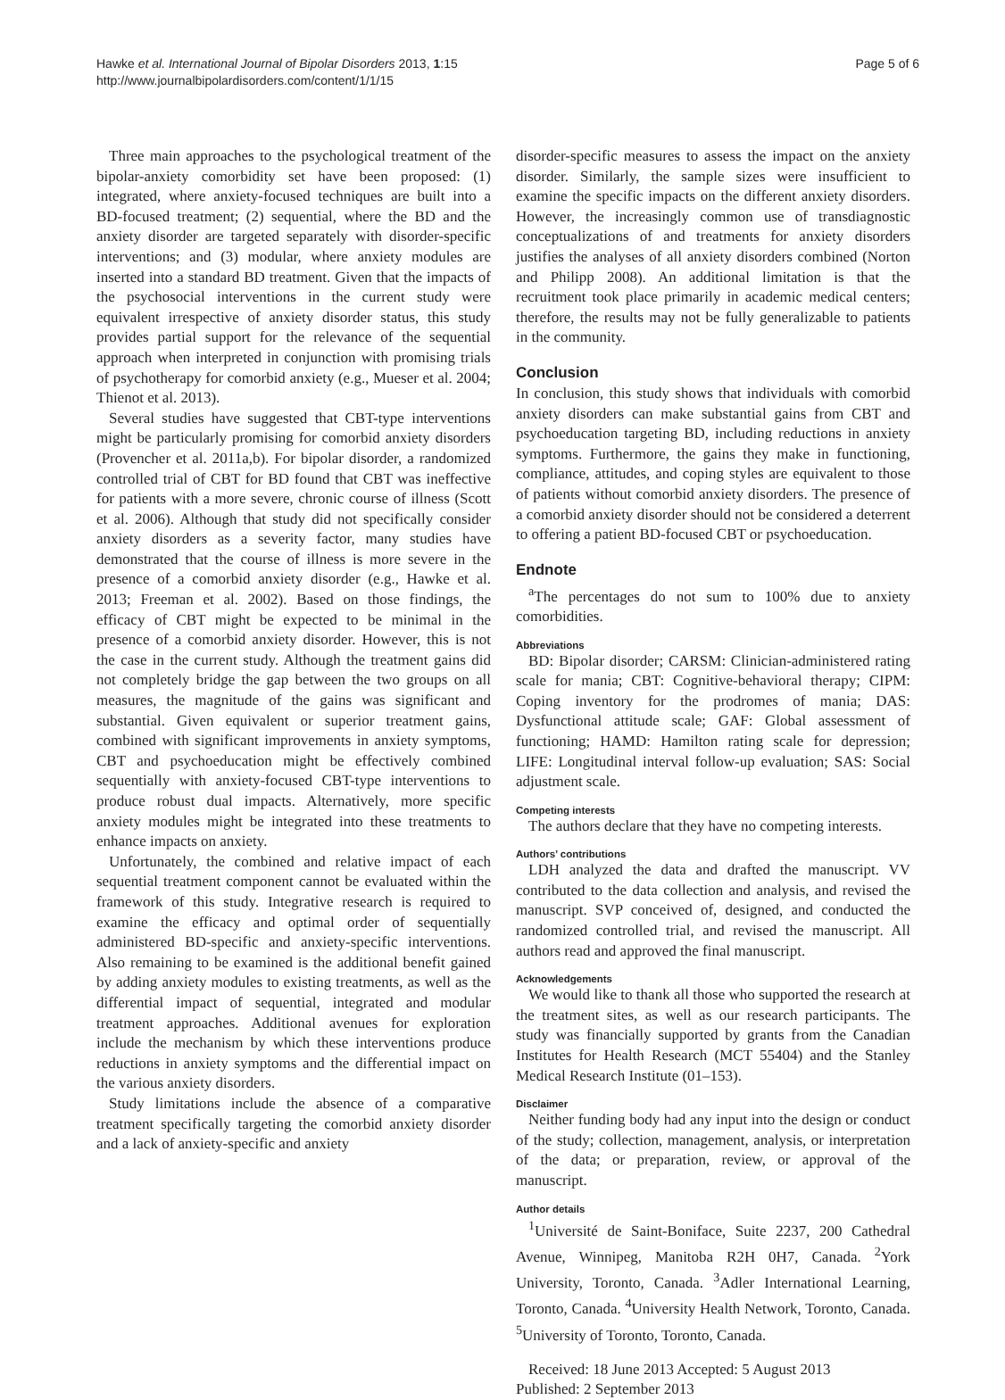Hawke et al. International Journal of Bipolar Disorders 2013, 1:15
http://www.journalbipolardisorders.com/content/1/1/15
Page 5 of 6
Three main approaches to the psychological treatment of the bipolar-anxiety comorbidity set have been proposed: (1) integrated, where anxiety-focused techniques are built into a BD-focused treatment; (2) sequential, where the BD and the anxiety disorder are targeted separately with disorder-specific interventions; and (3) modular, where anxiety modules are inserted into a standard BD treatment. Given that the impacts of the psychosocial interventions in the current study were equivalent irrespective of anxiety disorder status, this study provides partial support for the relevance of the sequential approach when interpreted in conjunction with promising trials of psychotherapy for comorbid anxiety (e.g., Mueser et al. 2004; Thienot et al. 2013).
Several studies have suggested that CBT-type interventions might be particularly promising for comorbid anxiety disorders (Provencher et al. 2011a,b). For bipolar disorder, a randomized controlled trial of CBT for BD found that CBT was ineffective for patients with a more severe, chronic course of illness (Scott et al. 2006). Although that study did not specifically consider anxiety disorders as a severity factor, many studies have demonstrated that the course of illness is more severe in the presence of a comorbid anxiety disorder (e.g., Hawke et al. 2013; Freeman et al. 2002). Based on those findings, the efficacy of CBT might be expected to be minimal in the presence of a comorbid anxiety disorder. However, this is not the case in the current study. Although the treatment gains did not completely bridge the gap between the two groups on all measures, the magnitude of the gains was significant and substantial. Given equivalent or superior treatment gains, combined with significant improvements in anxiety symptoms, CBT and psychoeducation might be effectively combined sequentially with anxiety-focused CBT-type interventions to produce robust dual impacts. Alternatively, more specific anxiety modules might be integrated into these treatments to enhance impacts on anxiety.
Unfortunately, the combined and relative impact of each sequential treatment component cannot be evaluated within the framework of this study. Integrative research is required to examine the efficacy and optimal order of sequentially administered BD-specific and anxiety-specific interventions. Also remaining to be examined is the additional benefit gained by adding anxiety modules to existing treatments, as well as the differential impact of sequential, integrated and modular treatment approaches. Additional avenues for exploration include the mechanism by which these interventions produce reductions in anxiety symptoms and the differential impact on the various anxiety disorders.
Study limitations include the absence of a comparative treatment specifically targeting the comorbid anxiety disorder and a lack of anxiety-specific and anxiety
disorder-specific measures to assess the impact on the anxiety disorder. Similarly, the sample sizes were insufficient to examine the specific impacts on the different anxiety disorders. However, the increasingly common use of transdiagnostic conceptualizations of and treatments for anxiety disorders justifies the analyses of all anxiety disorders combined (Norton and Philipp 2008). An additional limitation is that the recruitment took place primarily in academic medical centers; therefore, the results may not be fully generalizable to patients in the community.
Conclusion
In conclusion, this study shows that individuals with comorbid anxiety disorders can make substantial gains from CBT and psychoeducation targeting BD, including reductions in anxiety symptoms. Furthermore, the gains they make in functioning, compliance, attitudes, and coping styles are equivalent to those of patients without comorbid anxiety disorders. The presence of a comorbid anxiety disorder should not be considered a deterrent to offering a patient BD-focused CBT or psychoeducation.
Endnote
<sup>a</sup> The percentages do not sum to 100% due to anxiety comorbidities.
Abbreviations
BD: Bipolar disorder; CARSM: Clinician-administered rating scale for mania; CBT: Cognitive-behavioral therapy; CIPM: Coping inventory for the prodromes of mania; DAS: Dysfunctional attitude scale; GAF: Global assessment of functioning; HAMD: Hamilton rating scale for depression; LIFE: Longitudinal interval follow-up evaluation; SAS: Social adjustment scale.
Competing interests
The authors declare that they have no competing interests.
Authors’ contributions
LDH analyzed the data and drafted the manuscript. VV contributed to the data collection and analysis, and revised the manuscript. SVP conceived of, designed, and conducted the randomized controlled trial, and revised the manuscript. All authors read and approved the final manuscript.
Acknowledgements
We would like to thank all those who supported the research at the treatment sites, as well as our research participants. The study was financially supported by grants from the Canadian Institutes for Health Research (MCT 55404) and the Stanley Medical Research Institute (01–153).
Disclaimer
Neither funding body had any input into the design or conduct of the study; collection, management, analysis, or interpretation of the data; or preparation, review, or approval of the manuscript.
Author details
<sup>1</sup> Université de Saint-Boniface, Suite 2237, 200 Cathedral Avenue, Winnipeg, Manitoba R2H 0H7, Canada. <sup>2</sup>York University, Toronto, Canada. <sup>3</sup>Adler International Learning, Toronto, Canada. <sup>4</sup>University Health Network, Toronto, Canada. <sup>5</sup>University of Toronto, Toronto, Canada.
Received: 18 June 2013 Accepted: 5 August 2013
Published: 2 September 2013